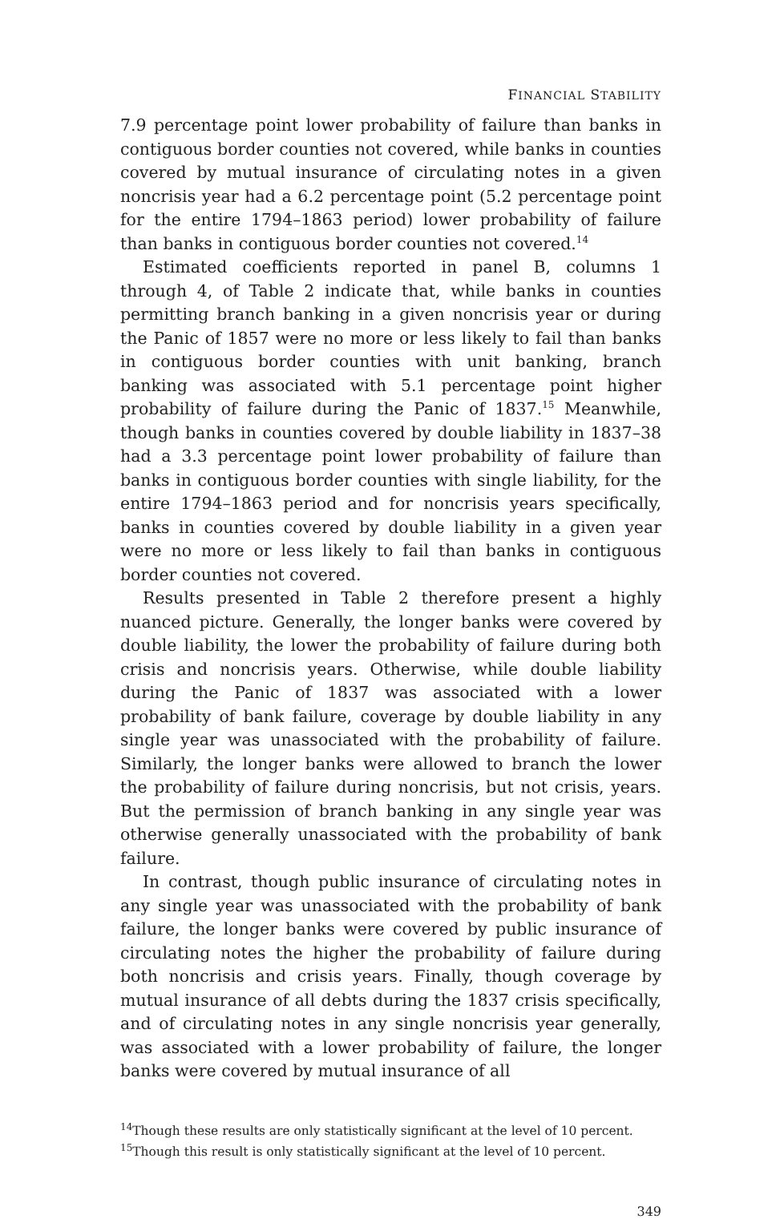FINANCIAL STABILITY
7.9 percentage point lower probability of failure than banks in contiguous border counties not covered, while banks in counties covered by mutual insurance of circulating notes in a given noncrisis year had a 6.2 percentage point (5.2 percentage point for the entire 1794–1863 period) lower probability of failure than banks in contiguous border counties not covered.<sup>14</sup>
Estimated coefficients reported in panel B, columns 1 through 4, of Table 2 indicate that, while banks in counties permitting branch banking in a given noncrisis year or during the Panic of 1857 were no more or less likely to fail than banks in contiguous border counties with unit banking, branch banking was associated with 5.1 percentage point higher probability of failure during the Panic of 1837.<sup>15</sup> Meanwhile, though banks in counties covered by double liability in 1837–38 had a 3.3 percentage point lower probability of failure than banks in contiguous border counties with single liability, for the entire 1794–1863 period and for noncrisis years specifically, banks in counties covered by double liability in a given year were no more or less likely to fail than banks in contiguous border counties not covered.
Results presented in Table 2 therefore present a highly nuanced picture. Generally, the longer banks were covered by double liability, the lower the probability of failure during both crisis and noncrisis years. Otherwise, while double liability during the Panic of 1837 was associated with a lower probability of bank failure, coverage by double liability in any single year was unassociated with the probability of failure. Similarly, the longer banks were allowed to branch the lower the probability of failure during noncrisis, but not crisis, years. But the permission of branch banking in any single year was otherwise generally unassociated with the probability of bank failure.
In contrast, though public insurance of circulating notes in any single year was unassociated with the probability of bank failure, the longer banks were covered by public insurance of circulating notes the higher the probability of failure during both noncrisis and crisis years. Finally, though coverage by mutual insurance of all debts during the 1837 crisis specifically, and of circulating notes in any single noncrisis year generally, was associated with a lower probability of failure, the longer banks were covered by mutual insurance of all
<sup>14</sup> Though these results are only statistically significant at the level of 10 percent.
<sup>15</sup> Though this result is only statistically significant at the level of 10 percent.
349